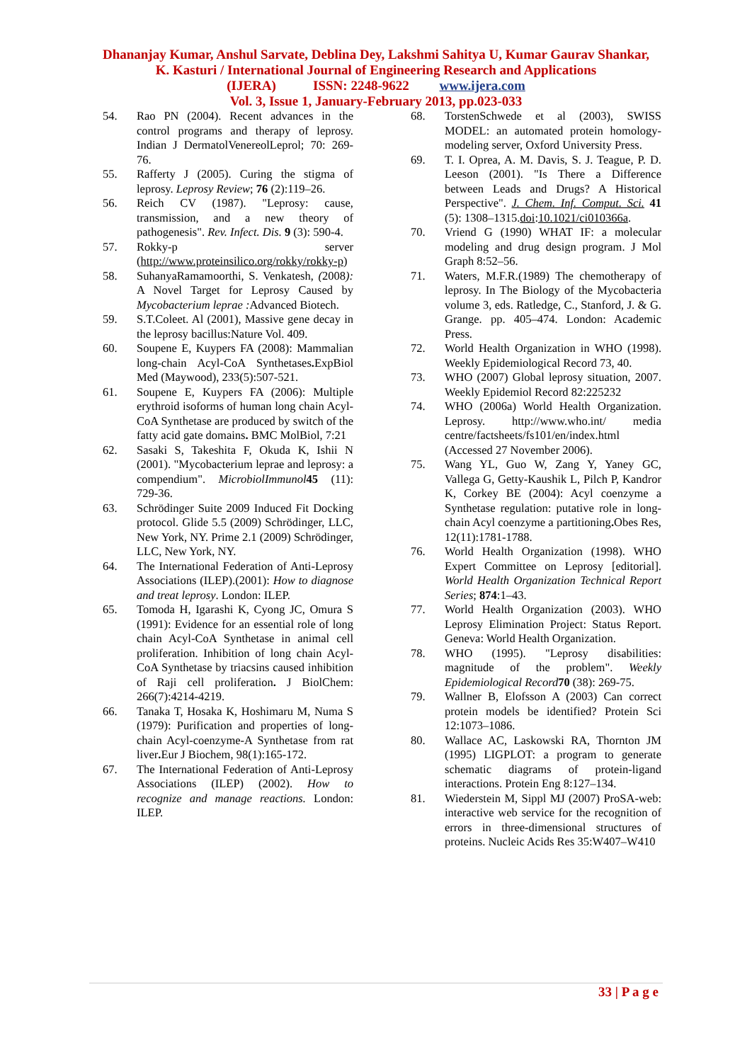Dhananjay Kumar, Anshul Sarvate, Deblina Dey, Lakshmi Sahitya U, Kumar Gaurav Shankar,
K. Kasturi / International Journal of Engineering Research and Applications
(IJERA) ISSN: 2248-9622 www.ijera.com
Vol. 3, Issue 1, January-February 2013, pp.023-033
54. Rao PN (2004). Recent advances in the control programs and therapy of leprosy. Indian J DermatolVenereolLeprol; 70: 269-76.
55. Rafferty J (2005). Curing the stigma of leprosy. Leprosy Review; 76 (2):119–26.
56. Reich CV (1987). "Leprosy: cause, transmission, and a new theory of pathogenesis". Rev. Infect. Dis. 9 (3): 590-4.
57. Rokky-p server (http://www.proteinsilico.org/rokky/rokky-p)
58. SuhanyaRamamoorthi, S. Venkatesh, (2008): A Novel Target for Leprosy Caused by Mycobacterium leprae : Advanced Biotech.
59. S.T.Coleet. Al (2001), Massive gene decay in the leprosy bacillus:Nature Vol. 409.
60. Soupene E, Kuypers FA (2008): Mammalian long-chain Acyl-CoA Synthetases. ExpBiol Med (Maywood), 233(5):507-521.
61. Soupene E, Kuypers FA (2006): Multiple erythroid isoforms of human long chain Acyl-CoA Synthetase are produced by switch of the fatty acid gate domains. BMC MolBiol, 7:21
62. Sasaki S, Takeshita F, Okuda K, Ishii N (2001). "Mycobacterium leprae and leprosy: a compendium". MicrobiolImmunol 45 (11): 729-36.
63. Schrödinger Suite 2009 Induced Fit Docking protocol. Glide 5.5 (2009) Schrödinger, LLC, New York, NY. Prime 2.1 (2009) Schrödinger, LLC, New York, NY.
64. The International Federation of Anti-Leprosy Associations (ILEP).(2001): How to diagnose and treat leprosy. London: ILEP.
65. Tomoda H, Igarashi K, Cyong JC, Omura S (1991): Evidence for an essential role of long chain Acyl-CoA Synthetase in animal cell proliferation. Inhibition of long chain Acyl-CoA Synthetase by triacsins caused inhibition of Raji cell proliferation. J BiolChem: 266(7):4214-4219.
66. Tanaka T, Hosaka K, Hoshimaru M, Numa S (1979): Purification and properties of long-chain Acyl-coenzyme-A Synthetase from rat liver. Eur J Biochem, 98(1):165-172.
67. The International Federation of Anti-Leprosy Associations (ILEP) (2002). How to recognize and manage reactions. London: ILEP.
68. TorstenSchwede et al (2003), SWISS MODEL: an automated protein homology-modeling server, Oxford University Press.
69. T. I. Oprea, A. M. Davis, S. J. Teague, P. D. Leeson (2001). "Is There a Difference between Leads and Drugs? A Historical Perspective". J. Chem. Inf. Comput. Sci. 41 (5): 1308–1315.doi:10.1021/ci010366a.
70. Vriend G (1990) WHAT IF: a molecular modeling and drug design program. J Mol Graph 8:52–56.
71. Waters, M.F.R.(1989) The chemotherapy of leprosy. In The Biology of the Mycobacteria volume 3, eds. Ratledge, C., Stanford, J. & G. Grange. pp. 405–474. London: Academic Press.
72. World Health Organization in WHO (1998). Weekly Epidemiological Record 73, 40.
73. WHO (2007) Global leprosy situation, 2007. Weekly Epidemiol Record 82:225232
74. WHO (2006a) World Health Organization. Leprosy. http://www.who.int/ media centre/factsheets/fs101/en/index.html (Accessed 27 November 2006).
75. Wang YL, Guo W, Zang Y, Yaney GC, Vallega G, Getty-Kaushik L, Pilch P, Kandror K, Corkey BE (2004): Acyl coenzyme a Synthetase regulation: putative role in long-chain Acyl coenzyme a partitioning. Obes Res, 12(11):1781-1788.
76. World Health Organization (1998). WHO Expert Committee on Leprosy [editorial]. World Health Organization Technical Report Series; 874:1–43.
77. World Health Organization (2003). WHO Leprosy Elimination Project: Status Report. Geneva: World Health Organization.
78. WHO (1995). "Leprosy disabilities: magnitude of the problem". Weekly Epidemiological Record 70 (38): 269-75.
79. Wallner B, Elofsson A (2003) Can correct protein models be identified? Protein Sci 12:1073–1086.
80. Wallace AC, Laskowski RA, Thornton JM (1995) LIGPLOT: a program to generate schematic diagrams of protein-ligand interactions. Protein Eng 8:127–134.
81. Wiederstein M, Sippl MJ (2007) ProSA-web: interactive web service for the recognition of errors in three-dimensional structures of proteins. Nucleic Acids Res 35:W407–W410
33 | P a g e